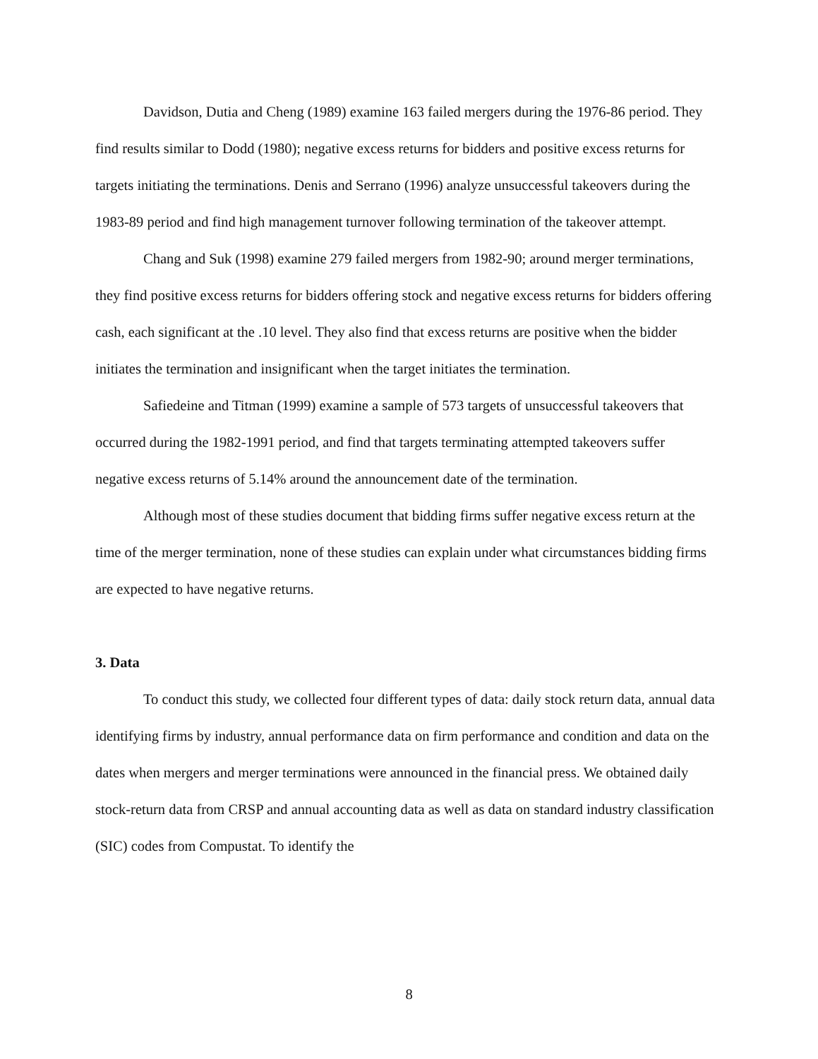Davidson, Dutia and Cheng (1989) examine 163 failed mergers during the 1976-86 period. They find results similar to Dodd (1980); negative excess returns for bidders and positive excess returns for targets initiating the terminations. Denis and Serrano (1996) analyze unsuccessful takeovers during the 1983-89 period and find high management turnover following termination of the takeover attempt.
Chang and Suk (1998) examine 279 failed mergers from 1982-90; around merger terminations, they find positive excess returns for bidders offering stock and negative excess returns for bidders offering cash, each significant at the .10 level. They also find that excess returns are positive when the bidder initiates the termination and insignificant when the target initiates the termination.
Safiedeine and Titman (1999) examine a sample of 573 targets of unsuccessful takeovers that occurred during the 1982-1991 period, and find that targets terminating attempted takeovers suffer negative excess returns of 5.14% around the announcement date of the termination.
Although most of these studies document that bidding firms suffer negative excess return at the time of the merger termination, none of these studies can explain under what circumstances bidding firms are expected to have negative returns.
3. Data
To conduct this study, we collected four different types of data: daily stock return data, annual data identifying firms by industry, annual performance data on firm performance and condition and data on the dates when mergers and merger terminations were announced in the financial press. We obtained daily stock-return data from CRSP and annual accounting data as well as data on standard industry classification (SIC) codes from Compustat. To identify the
8